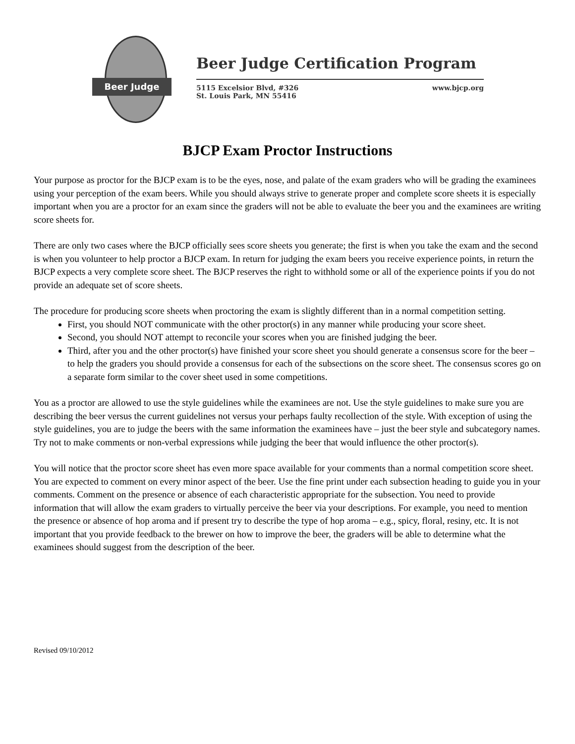Beer Judge
Beer Judge Certification Program
5115 Excelsior Blvd, #326
St. Louis Park, MN 55416
www.bjcp.org
BJCP Exam Proctor Instructions
Your purpose as proctor for the BJCP exam is to be the eyes, nose, and palate of the exam graders who will be grading the examinees using your perception of the exam beers. While you should always strive to generate proper and complete score sheets it is especially important when you are a proctor for an exam since the graders will not be able to evaluate the beer you and the examinees are writing score sheets for.
There are only two cases where the BJCP officially sees score sheets you generate; the first is when you take the exam and the second is when you volunteer to help proctor a BJCP exam. In return for judging the exam beers you receive experience points, in return the BJCP expects a very complete score sheet. The BJCP reserves the right to withhold some or all of the experience points if you do not provide an adequate set of score sheets.
The procedure for producing score sheets when proctoring the exam is slightly different than in a normal competition setting.
First, you should NOT communicate with the other proctor(s) in any manner while producing your score sheet.
Second, you should NOT attempt to reconcile your scores when you are finished judging the beer.
Third, after you and the other proctor(s) have finished your score sheet you should generate a consensus score for the beer – to help the graders you should provide a consensus for each of the subsections on the score sheet. The consensus scores go on a separate form similar to the cover sheet used in some competitions.
You as a proctor are allowed to use the style guidelines while the examinees are not. Use the style guidelines to make sure you are describing the beer versus the current guidelines not versus your perhaps faulty recollection of the style. With exception of using the style guidelines, you are to judge the beers with the same information the examinees have – just the beer style and subcategory names. Try not to make comments or non-verbal expressions while judging the beer that would influence the other proctor(s).
You will notice that the proctor score sheet has even more space available for your comments than a normal competition score sheet. You are expected to comment on every minor aspect of the beer. Use the fine print under each subsection heading to guide you in your comments. Comment on the presence or absence of each characteristic appropriate for the subsection. You need to provide information that will allow the exam graders to virtually perceive the beer via your descriptions. For example, you need to mention the presence or absence of hop aroma and if present try to describe the type of hop aroma – e.g., spicy, floral, resiny, etc. It is not important that you provide feedback to the brewer on how to improve the beer, the graders will be able to determine what the examinees should suggest from the description of the beer.
Revised 09/10/2012